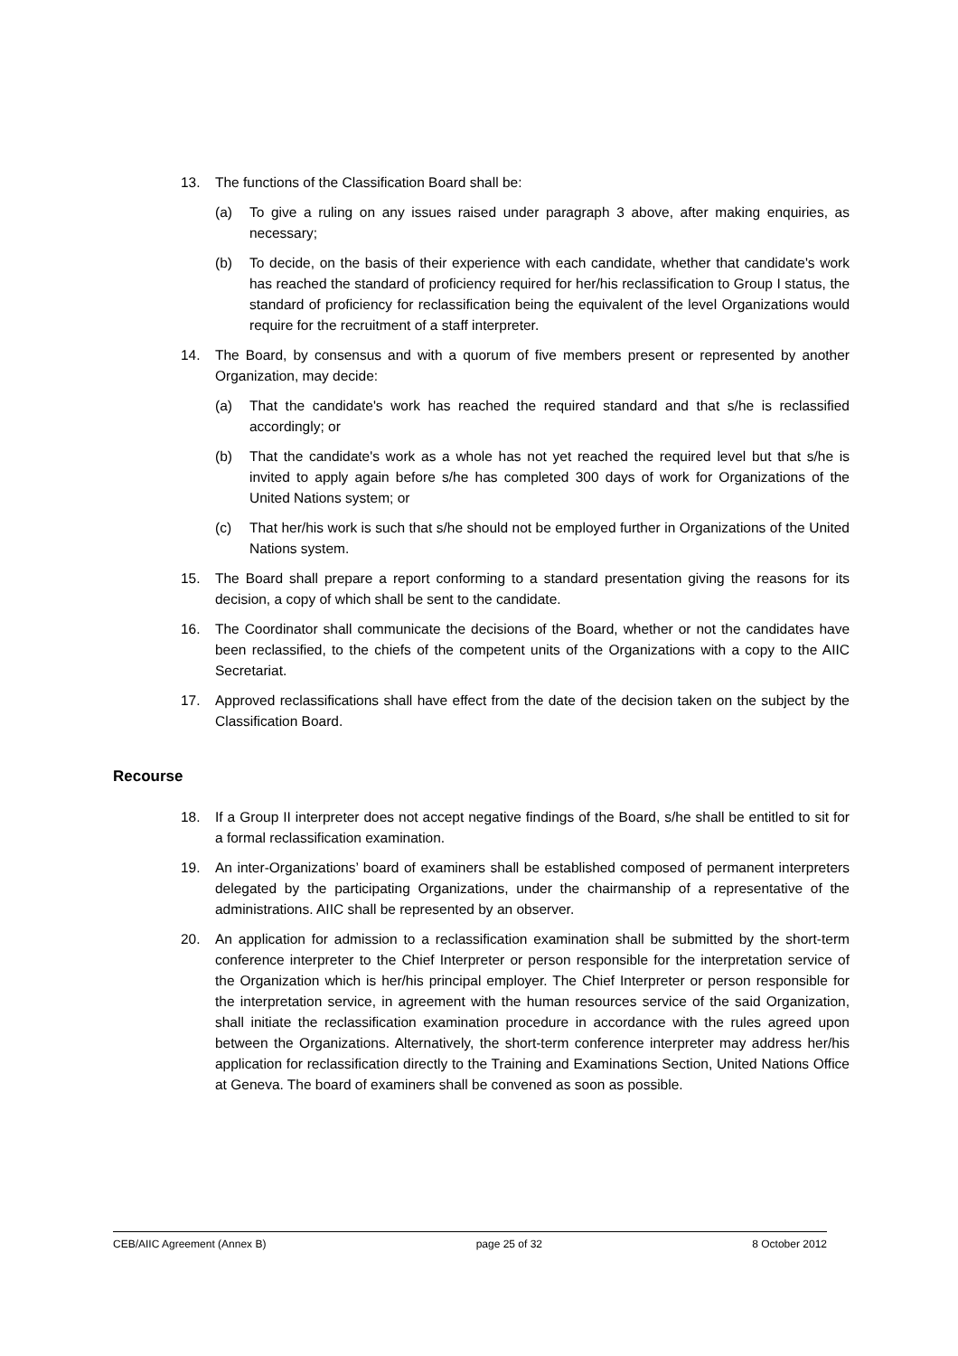13. The functions of the Classification Board shall be:
(a) To give a ruling on any issues raised under paragraph 3 above, after making enquiries, as necessary;
(b) To decide, on the basis of their experience with each candidate, whether that candidate's work has reached the standard of proficiency required for her/his reclassification to Group I status, the standard of proficiency for reclassification being the equivalent of the level Organizations would require for the recruitment of a staff interpreter.
14. The Board, by consensus and with a quorum of five members present or represented by another Organization, may decide:
(a) That the candidate's work has reached the required standard and that s/he is reclassified accordingly; or
(b) That the candidate's work as a whole has not yet reached the required level but that s/he is invited to apply again before s/he has completed 300 days of work for Organizations of the United Nations system; or
(c) That her/his work is such that s/he should not be employed further in Organizations of the United Nations system.
15. The Board shall prepare a report conforming to a standard presentation giving the reasons for its decision, a copy of which shall be sent to the candidate.
16. The Coordinator shall communicate the decisions of the Board, whether or not the candidates have been reclassified, to the chiefs of the competent units of the Organizations with a copy to the AIIC Secretariat.
17. Approved reclassifications shall have effect from the date of the decision taken on the subject by the Classification Board.
Recourse
18. If a Group II interpreter does not accept negative findings of the Board, s/he shall be entitled to sit for a formal reclassification examination.
19. An inter-Organizations’ board of examiners shall be established composed of permanent interpreters delegated by the participating Organizations, under the chairmanship of a representative of the administrations. AIIC shall be represented by an observer.
20. An application for admission to a reclassification examination shall be submitted by the short-term conference interpreter to the Chief Interpreter or person responsible for the interpretation service of the Organization which is her/his principal employer. The Chief Interpreter or person responsible for the interpretation service, in agreement with the human resources service of the said Organization, shall initiate the reclassification examination procedure in accordance with the rules agreed upon between the Organizations. Alternatively, the short-term conference interpreter may address her/his application for reclassification directly to the Training and Examinations Section, United Nations Office at Geneva. The board of examiners shall be convened as soon as possible.
CEB/AIIC Agreement (Annex B) page 25 of 32 8 October 2012